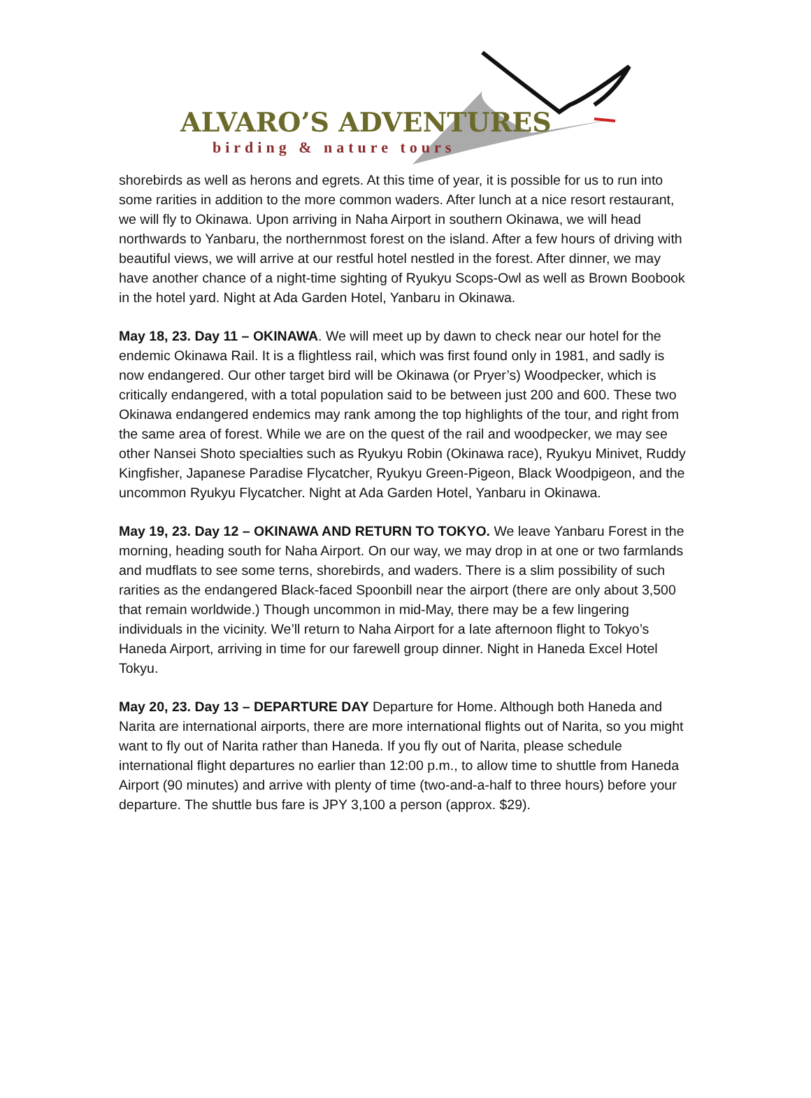ALVARO’S ADVENTURES
birding & nature tours
shorebirds as well as herons and egrets. At this time of year, it is possible for us to run into some rarities in addition to the more common waders. After lunch at a nice resort restaurant, we will fly to Okinawa. Upon arriving in Naha Airport in southern Okinawa, we will head northwards to Yanbaru, the northernmost forest on the island. After a few hours of driving with beautiful views, we will arrive at our restful hotel nestled in the forest. After dinner, we may have another chance of a night-time sighting of Ryukyu Scops-Owl as well as Brown Boobook in the hotel yard. Night at Ada Garden Hotel, Yanbaru in Okinawa.
May 18, 23. Day 11 – OKINAWA. We will meet up by dawn to check near our hotel for the endemic Okinawa Rail. It is a flightless rail, which was first found only in 1981, and sadly is now endangered. Our other target bird will be Okinawa (or Pryer’s) Woodpecker, which is critically endangered, with a total population said to be between just 200 and 600. These two Okinawa endangered endemics may rank among the top highlights of the tour, and right from the same area of forest. While we are on the quest of the rail and woodpecker, we may see other Nansei Shoto specialties such as Ryukyu Robin (Okinawa race), Ryukyu Minivet, Ruddy Kingfisher, Japanese Paradise Flycatcher, Ryukyu Green-Pigeon, Black Woodpigeon, and the uncommon Ryukyu Flycatcher. Night at Ada Garden Hotel, Yanbaru in Okinawa.
May 19, 23. Day 12 – OKINAWA AND RETURN TO TOKYO. We leave Yanbaru Forest in the morning, heading south for Naha Airport. On our way, we may drop in at one or two farmlands and mudflats to see some terns, shorebirds, and waders. There is a slim possibility of such rarities as the endangered Black-faced Spoonbill near the airport (there are only about 3,500 that remain worldwide.) Though uncommon in mid-May, there may be a few lingering individuals in the vicinity. We’ll return to Naha Airport for a late afternoon flight to Tokyo’s Haneda Airport, arriving in time for our farewell group dinner. Night in Haneda Excel Hotel Tokyu.
May 20, 23. Day 13 – DEPARTURE DAY Departure for Home. Although both Haneda and Narita are international airports, there are more international flights out of Narita, so you might want to fly out of Narita rather than Haneda. If you fly out of Narita, please schedule international flight departures no earlier than 12:00 p.m., to allow time to shuttle from Haneda Airport (90 minutes) and arrive with plenty of time (two-and-a-half to three hours) before your departure. The shuttle bus fare is JPY 3,100 a person (approx. $29).